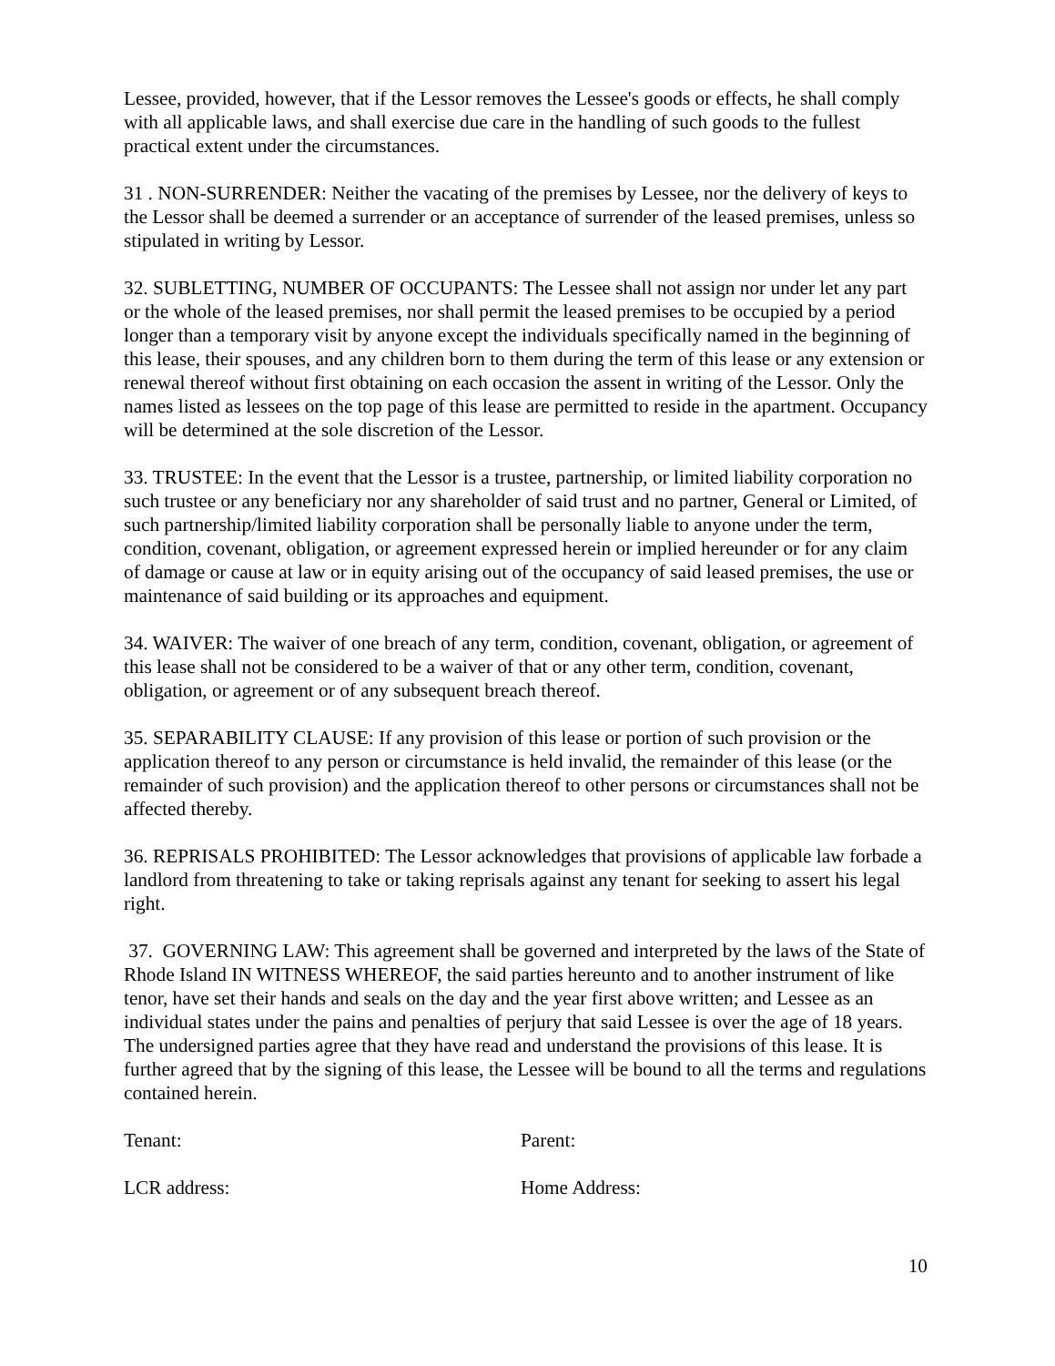Lessee, provided, however, that if the Lessor removes the Lessee's goods or effects, he shall comply with all applicable laws, and shall exercise due care in the handling of such goods to the fullest practical extent under the circumstances.
31 . NON-SURRENDER: Neither the vacating of the premises by Lessee, nor the delivery of keys to the Lessor shall be deemed a surrender or an acceptance of surrender of the leased premises, unless so stipulated in writing by Lessor.
32. SUBLETTING, NUMBER OF OCCUPANTS: The Lessee shall not assign nor under let any part or the whole of the leased premises, nor shall permit the leased premises to be occupied by a period longer than a temporary visit by anyone except the individuals specifically named in the beginning of this lease, their spouses, and any children born to them during the term of this lease or any extension or renewal thereof without first obtaining on each occasion the assent in writing of the Lessor. Only the names listed as lessees on the top page of this lease are permitted to reside in the apartment. Occupancy will be determined at the sole discretion of the Lessor.
33. TRUSTEE: In the event that the Lessor is a trustee, partnership, or limited liability corporation no such trustee or any beneficiary nor any shareholder of said trust and no partner, General or Limited, of such partnership/limited liability corporation shall be personally liable to anyone under the term, condition, covenant, obligation, or agreement expressed herein or implied hereunder or for any claim of damage or cause at law or in equity arising out of the occupancy of said leased premises, the use or maintenance of said building or its approaches and equipment.
34. WAIVER: The waiver of one breach of any term, condition, covenant, obligation, or agreement of this lease shall not be considered to be a waiver of that or any other term, condition, covenant, obligation, or agreement or of any subsequent breach thereof.
35. SEPARABILITY CLAUSE: If any provision of this lease or portion of such provision or the application thereof to any person or circumstance is held invalid, the remainder of this lease (or the remainder of such provision) and the application thereof to other persons or circumstances shall not be affected thereby.
36. REPRISALS PROHIBITED: The Lessor acknowledges that provisions of applicable law forbade a landlord from threatening to take or taking reprisals against any tenant for seeking to assert his legal right.
37. GOVERNING LAW: This agreement shall be governed and interpreted by the laws of the State of Rhode Island IN WITNESS WHEREOF, the said parties hereunto and to another instrument of like tenor, have set their hands and seals on the day and the year first above written; and Lessee as an individual states under the pains and penalties of perjury that said Lessee is over the age of 18 years. The undersigned parties agree that they have read and understand the provisions of this lease. It is further agreed that by the signing of this lease, the Lessee will be bound to all the terms and regulations contained herein.
Tenant: Parent:
LCR address: Home Address:
10